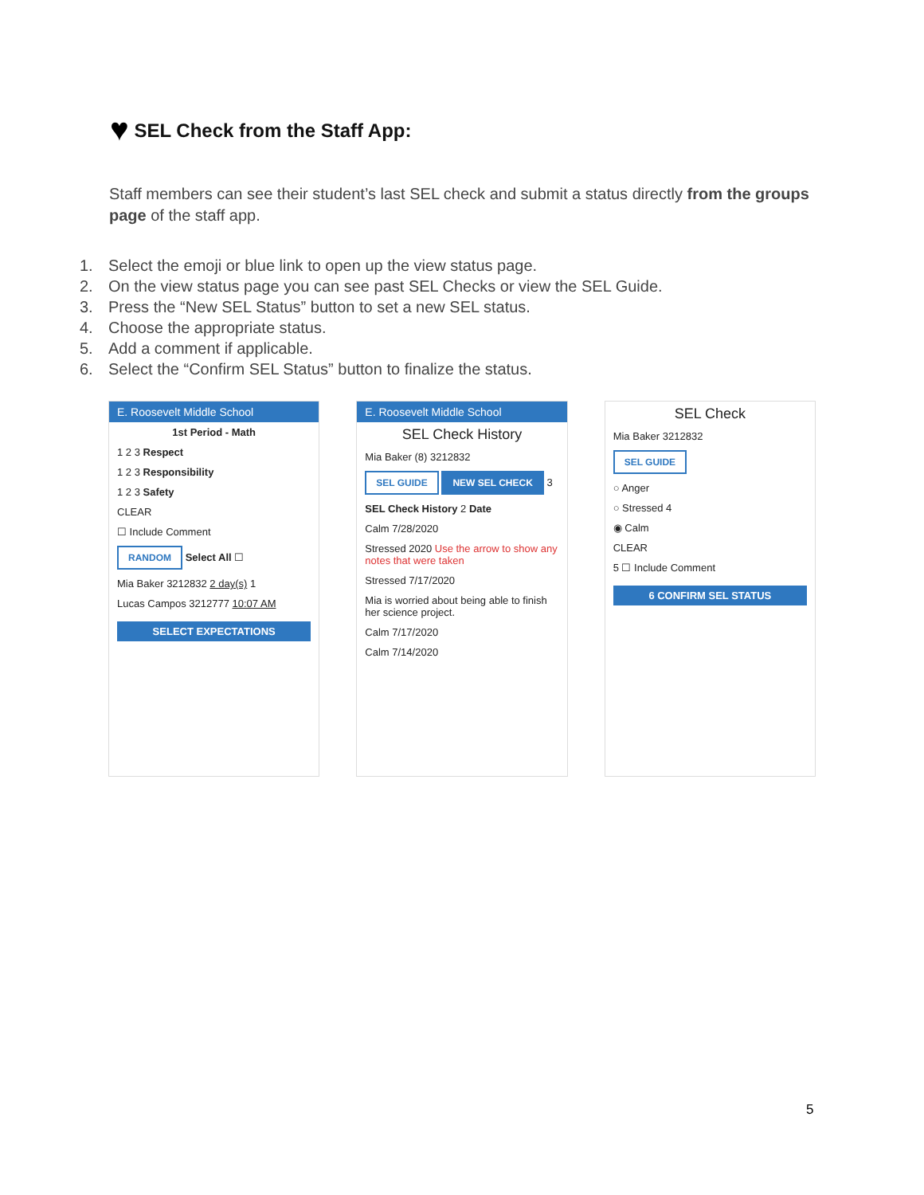♥ SEL Check from the Staff App:
Staff members can see their student’s last SEL check and submit a status directly from the groups page of the staff app.
1. Select the emoji or blue link to open up the view status page.
2. On the view status page you can see past SEL Checks or view the SEL Guide.
3. Press the “New SEL Status” button to set a new SEL status.
4. Choose the appropriate status.
5. Add a comment if applicable.
6. Select the “Confirm SEL Status” button to finalize the status.
E. Roosevelt Middle School
1st Period - Math
1 2 3 Respect
1 2 3 Responsibility
1 2 3 Safety
CLEAR
☐ Include Comment
RANDOM Select All ☐
Mia Baker 3212832 2 day(s) 1
Lucas Campos 3212777 10:07 AM
SELECT EXPECTATIONS
E. Roosevelt Middle School
SEL Check History
Mia Baker (8) 3212832
SEL GUIDE NEW SEL CHECK 3
SEL Check History 2 Date
Calm 7/28/2020
Stressed 2020 Use the arrow to show any notes that were taken
Stressed 7/17/2020
Mia is worried about being able to finish her science project.
Calm 7/17/2020
Calm 7/14/2020
SEL Check
Mia Baker 3212832
SEL GUIDE
○ Anger
○ Stressed 4
◉ Calm
CLEAR
5 ☐ Include Comment
6 CONFIRM SEL STATUS
5